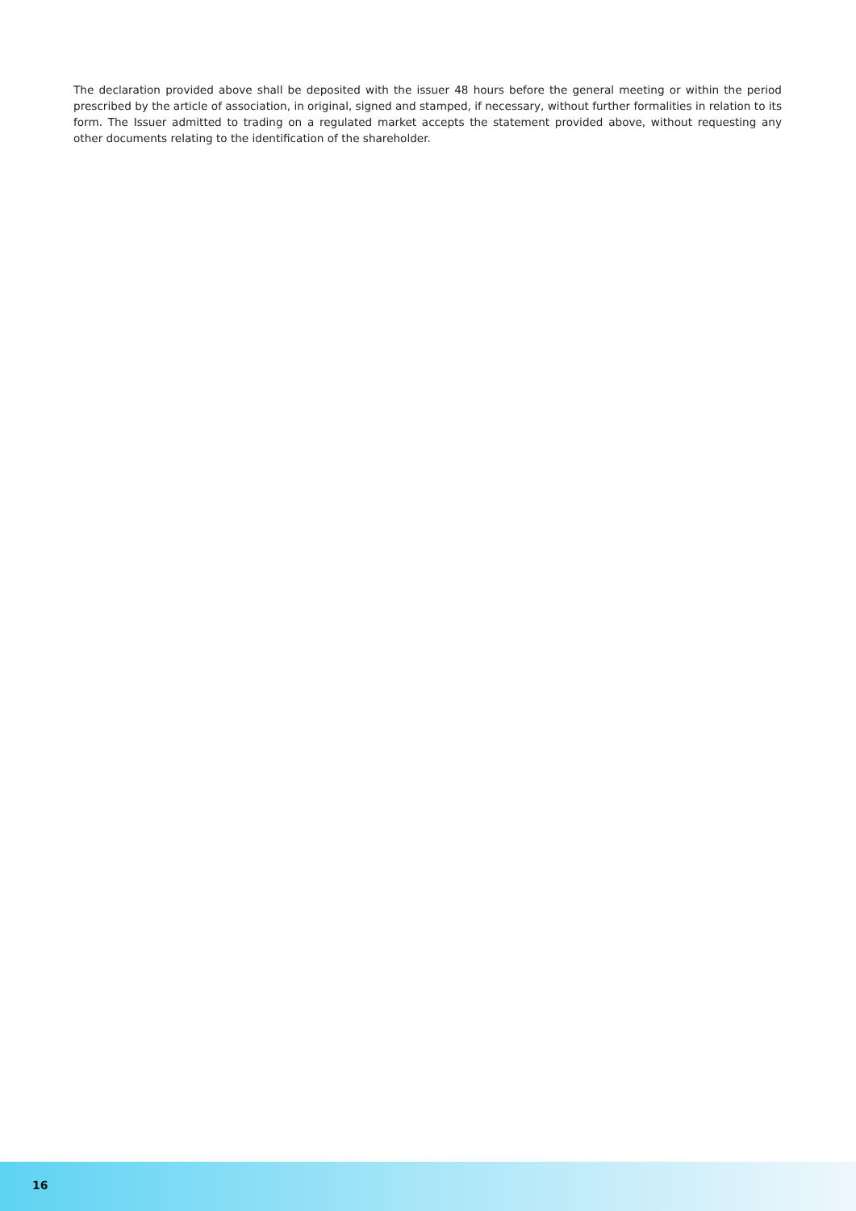The declaration provided above shall be deposited with the issuer 48 hours before the general meeting or within the period prescribed by the article of association, in original, signed and stamped, if necessary, without further formalities in relation to its form. The Issuer admitted to trading on a regulated market accepts the statement provided above, without requesting any other documents relating to the identification of the shareholder.
16